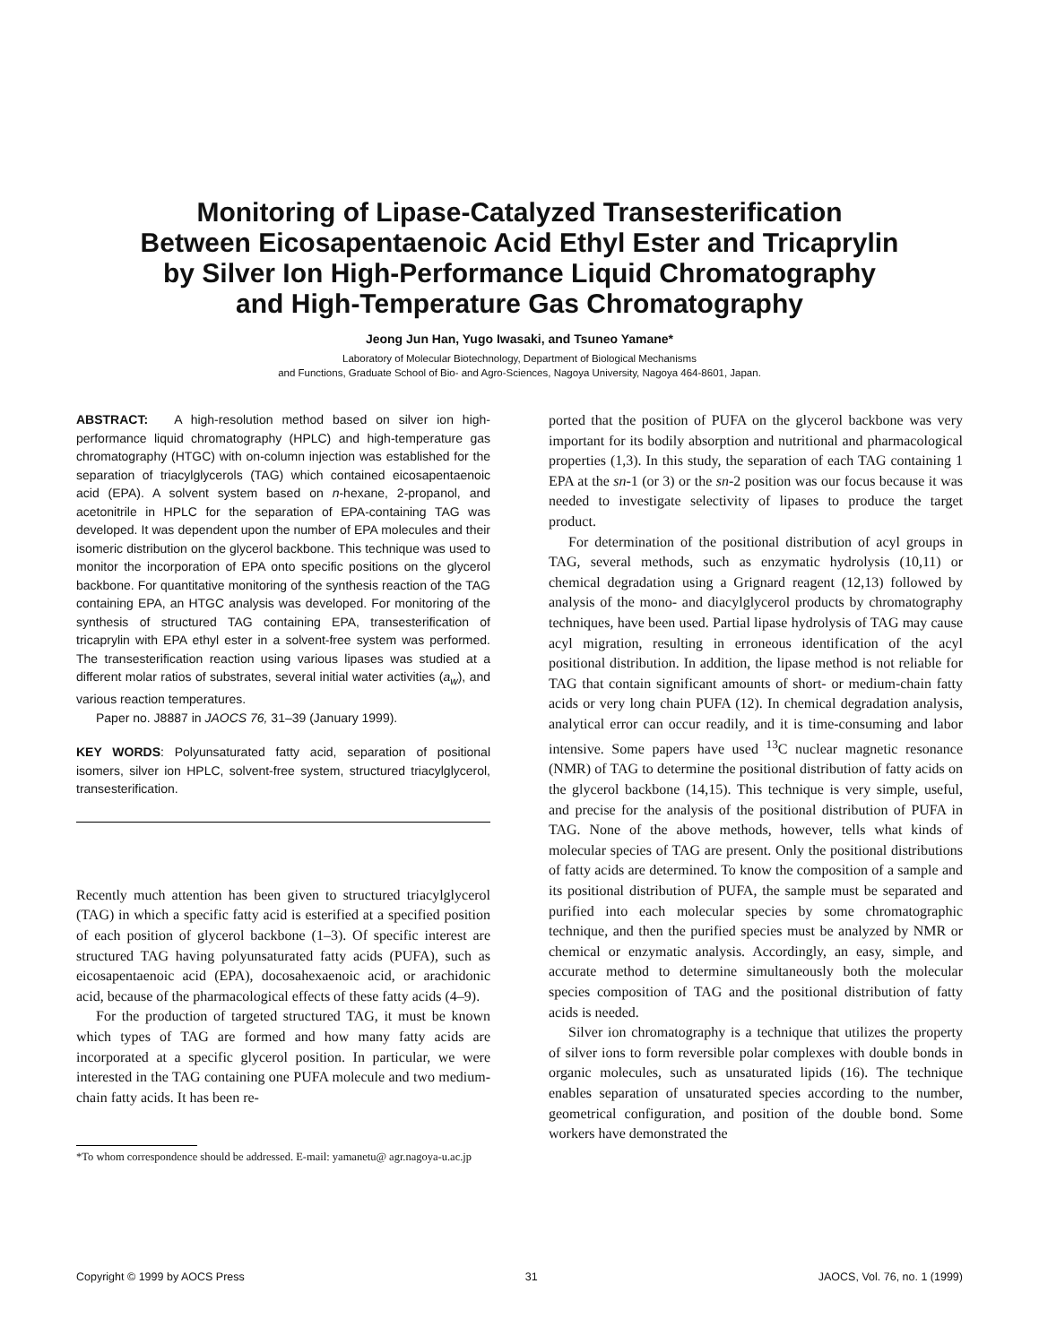Monitoring of Lipase-Catalyzed Transesterification
Between Eicosapentaenoic Acid Ethyl Ester and Tricaprylin
by Silver Ion High-Performance Liquid Chromatography
and High-Temperature Gas Chromatography
Jeong Jun Han, Yugo Iwasaki, and Tsuneo Yamane*
Laboratory of Molecular Biotechnology, Department of Biological Mechanisms
and Functions, Graduate School of Bio- and Agro-Sciences, Nagoya University, Nagoya 464-8601, Japan.
ABSTRACT: A high-resolution method based on silver ion high-performance liquid chromatography (HPLC) and high-temperature gas chromatography (HTGC) with on-column injection was established for the separation of triacylglycerols (TAG) which contained eicosapentaenoic acid (EPA). A solvent system based on n-hexane, 2-propanol, and acetonitrile in HPLC for the separation of EPA-containing TAG was developed. It was dependent upon the number of EPA molecules and their isomeric distribution on the glycerol backbone. This technique was used to monitor the incorporation of EPA onto specific positions on the glycerol backbone. For quantitative monitoring of the synthesis reaction of the TAG containing EPA, an HTGC analysis was developed. For monitoring of the synthesis of structured TAG containing EPA, transesterification of tricaprylin with EPA ethyl ester in a solvent-free system was performed. The transesterification reaction using various lipases was studied at a different molar ratios of substrates, several initial water activities (a<sub>w</sub>), and various reaction temperatures.
Paper no. J8887 in JAOCS 76, 31–39 (January 1999).
KEY WORDS: Polyunsaturated fatty acid, separation of positional isomers, silver ion HPLC, solvent-free system, structured triacylglycerol, transesterification.
Recently much attention has been given to structured triacylglycerol (TAG) in which a specific fatty acid is esterified at a specified position of each position of glycerol backbone (1–3). Of specific interest are structured TAG having polyunsaturated fatty acids (PUFA), such as eicosapentaenoic acid (EPA), docosahexaenoic acid, or arachidonic acid, because of the pharmacological effects of these fatty acids (4–9).
For the production of targeted structured TAG, it must be known which types of TAG are formed and how many fatty acids are incorporated at a specific glycerol position. In particular, we were interested in the TAG containing one PUFA molecule and two medium-chain fatty acids. It has been re-
*To whom correspondence should be addressed. E-mail: yamanetu@ agr.nagoya-u.ac.jp
ported that the position of PUFA on the glycerol backbone was very important for its bodily absorption and nutritional and pharmacological properties (1,3). In this study, the separation of each TAG containing 1 EPA at the sn-1 (or 3) or the sn-2 position was our focus because it was needed to investigate selectivity of lipases to produce the target product.
For determination of the positional distribution of acyl groups in TAG, several methods, such as enzymatic hydrolysis (10,11) or chemical degradation using a Grignard reagent (12,13) followed by analysis of the mono- and diacylglycerol products by chromatography techniques, have been used. Partial lipase hydrolysis of TAG may cause acyl migration, resulting in erroneous identification of the acyl positional distribution. In addition, the lipase method is not reliable for TAG that contain significant amounts of short- or medium-chain fatty acids or very long chain PUFA (12). In chemical degradation analysis, analytical error can occur readily, and it is time-consuming and labor intensive. Some papers have used <sup>13</sup>C nuclear magnetic resonance (NMR) of TAG to determine the positional distribution of fatty acids on the glycerol backbone (14,15). This technique is very simple, useful, and precise for the analysis of the positional distribution of PUFA in TAG. None of the above methods, however, tells what kinds of molecular species of TAG are present. Only the positional distributions of fatty acids are determined. To know the composition of a sample and its positional distribution of PUFA, the sample must be separated and purified into each molecular species by some chromatographic technique, and then the purified species must be analyzed by NMR or chemical or enzymatic analysis. Accordingly, an easy, simple, and accurate method to determine simultaneously both the molecular species composition of TAG and the positional distribution of fatty acids is needed.
Silver ion chromatography is a technique that utilizes the property of silver ions to form reversible polar complexes with double bonds in organic molecules, such as unsaturated lipids (16). The technique enables separation of unsaturated species according to the number, geometrical configuration, and position of the double bond. Some workers have demonstrated the
Copyright © 1999 by AOCS Press 31 JAOCS, Vol. 76, no. 1 (1999)